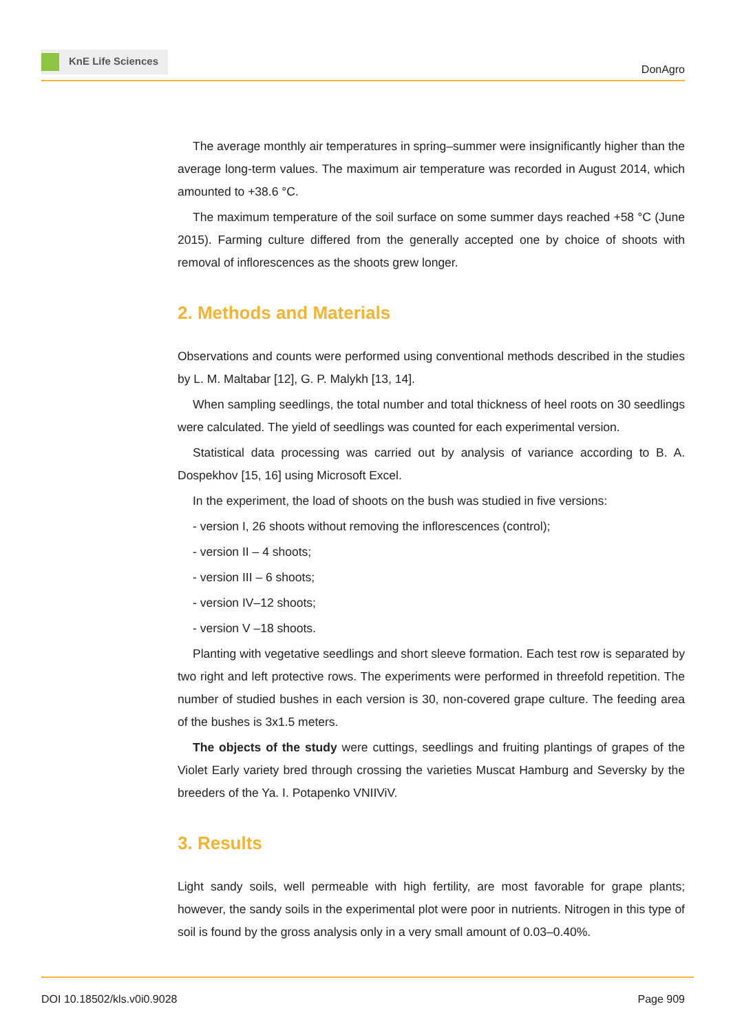KnE Life Sciences
DonAgro
The average monthly air temperatures in spring–summer were insignificantly higher than the average long-term values. The maximum air temperature was recorded in August 2014, which amounted to +38.6 °C.
The maximum temperature of the soil surface on some summer days reached +58 °C (June 2015). Farming culture differed from the generally accepted one by choice of shoots with removal of inflorescences as the shoots grew longer.
2. Methods and Materials
Observations and counts were performed using conventional methods described in the studies by L. M. Maltabar [12], G. P. Malykh [13, 14].
When sampling seedlings, the total number and total thickness of heel roots on 30 seedlings were calculated. The yield of seedlings was counted for each experimental version.
Statistical data processing was carried out by analysis of variance according to B. A. Dospekhov [15, 16] using Microsoft Excel.
In the experiment, the load of shoots on the bush was studied in five versions:
- version I, 26 shoots without removing the inflorescences (control);
- version II – 4 shoots;
- version III – 6 shoots;
- version IV–12 shoots;
- version V –18 shoots.
Planting with vegetative seedlings and short sleeve formation. Each test row is separated by two right and left protective rows. The experiments were performed in threefold repetition. The number of studied bushes in each version is 30, non-covered grape culture. The feeding area of the bushes is 3x1.5 meters.
The objects of the study were cuttings, seedlings and fruiting plantings of grapes of the Violet Early variety bred through crossing the varieties Muscat Hamburg and Seversky by the breeders of the Ya. I. Potapenko VNIIViV.
3. Results
Light sandy soils, well permeable with high fertility, are most favorable for grape plants; however, the sandy soils in the experimental plot were poor in nutrients. Nitrogen in this type of soil is found by the gross analysis only in a very small amount of 0.03–0.40%.
DOI 10.18502/kls.v0i0.9028 Page 909